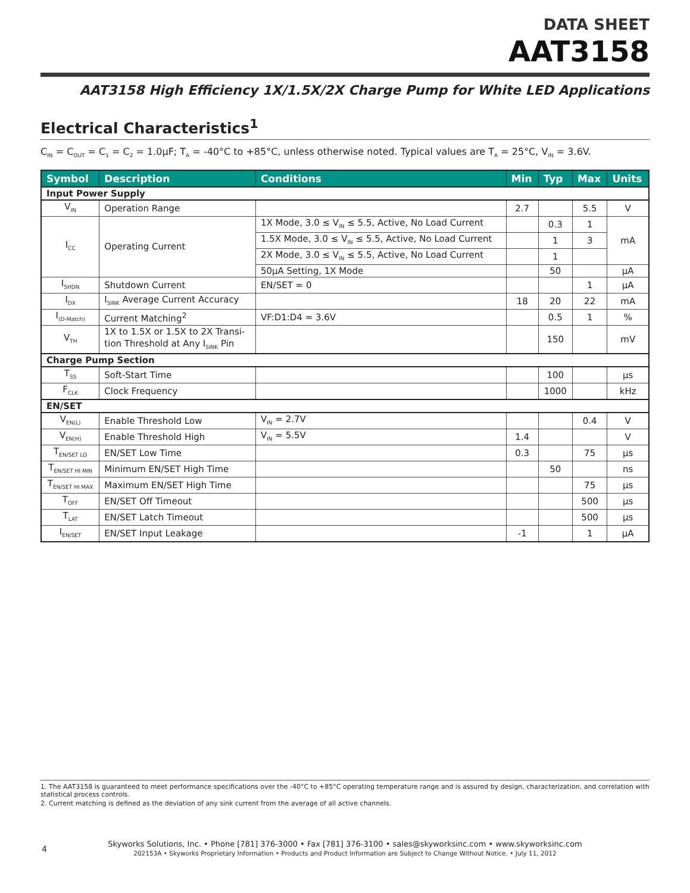DATA SHEET
AAT3158
AAT3158 High Efficiency 1X/1.5X/2X Charge Pump for White LED Applications
Electrical Characteristics<sup>1</sup>
C<sub>IN</sub> = C<sub>OUT</sub> = C<sub>1</sub> = C<sub>2</sub> = 1.0µF; T<sub>A</sub> = -40°C to +85°C, unless otherwise noted. Typical values are T<sub>A</sub> = 25°C, V<sub>IN</sub> = 3.6V.
| Symbol | Description | Conditions | Min | Typ | Max | Units |
| --- | --- | --- | --- | --- | --- | --- |
| Input Power Supply | | | | | | |
| V<sub>IN</sub> | Operation Range | | 2.7 | | 5.5 | V |
| I<sub>CC</sub> | Operating Current | 1X Mode, 3.0 ≤ V<sub>IN</sub> ≤ 5.5, Active, No Load Current | | 0.3 | 1 | mA |
| | | 1.5X Mode, 3.0 ≤ V<sub>IN</sub> ≤ 5.5, Active, No Load Current | | 1 | 3 | |
| | | 2X Mode, 3.0 ≤ V<sub>IN</sub> ≤ 5.5, Active, No Load Current | | 1 | | |
| | | 50µA Setting, 1X Mode | | 50 | | µA |
| I<sub>SHDN</sub> | Shutdown Current | EN/SET = 0 | | | 1 | µA |
| I<sub>DX</sub> | I<sub>SINK</sub> Average Current Accuracy | | 18 | 20 | 22 | mA |
| I<sub>(D-Match)</sub> | Current Matching<sup>2</sup> | VF:D1:D4 = 3.6V | | 0.5 | 1 | % |
| V<sub>TH</sub> | 1X to 1.5X or 1.5X to 2X Transi- tion Threshold at Any I<sub>SINK</sub> Pin | | | 150 | | mV |
| Charge Pump Section | | | | | | |
| T<sub>SS</sub> | Soft-Start Time | | | 100 | | µs |
| F<sub>CLK</sub> | Clock Frequency | | | 1000 | | kHz |
| EN/SET | | | | | | |
| V<sub>EN(L)</sub> | Enable Threshold Low | V<sub>IN</sub> = 2.7V | | | 0.4 | V |
| V<sub>EN(H)</sub> | Enable Threshold High | V<sub>IN</sub> = 5.5V | 1.4 | | | V |
| T<sub>EN/SET LO</sub> | EN/SET Low Time | | 0.3 | | 75 | µs |
| T<sub>EN/SET HI MIN</sub> | Minimum EN/SET High Time | | | 50 | | ns |
| T<sub>EN/SET HI MAX</sub> | Maximum EN/SET High Time | | | | 75 | µs |
| T<sub>OFF</sub> | EN/SET Off Timeout | | | | 500 | µs |
| T<sub>LAT</sub> | EN/SET Latch Timeout | | | | 500 | µs |
| I<sub>EN/SET</sub> | EN/SET Input Leakage | | -1 | | 1 | µA |
1. The AAT3158 is guaranteed to meet performance specifications over the -40°C to +85°C operating temperature range and is assured by design, characterization, and correlation with statistical process controls.
2. Current matching is defined as the deviation of any sink current from the average of all active channels.
4
Skyworks Solutions, Inc. • Phone [781] 376-3000 • Fax [781] 376-3100 • sales@skyworksinc.com • www.skyworksinc.com
202153A • Skyworks Proprietary Information • Products and Product Information are Subject to Change Without Notice. • July 11, 2012